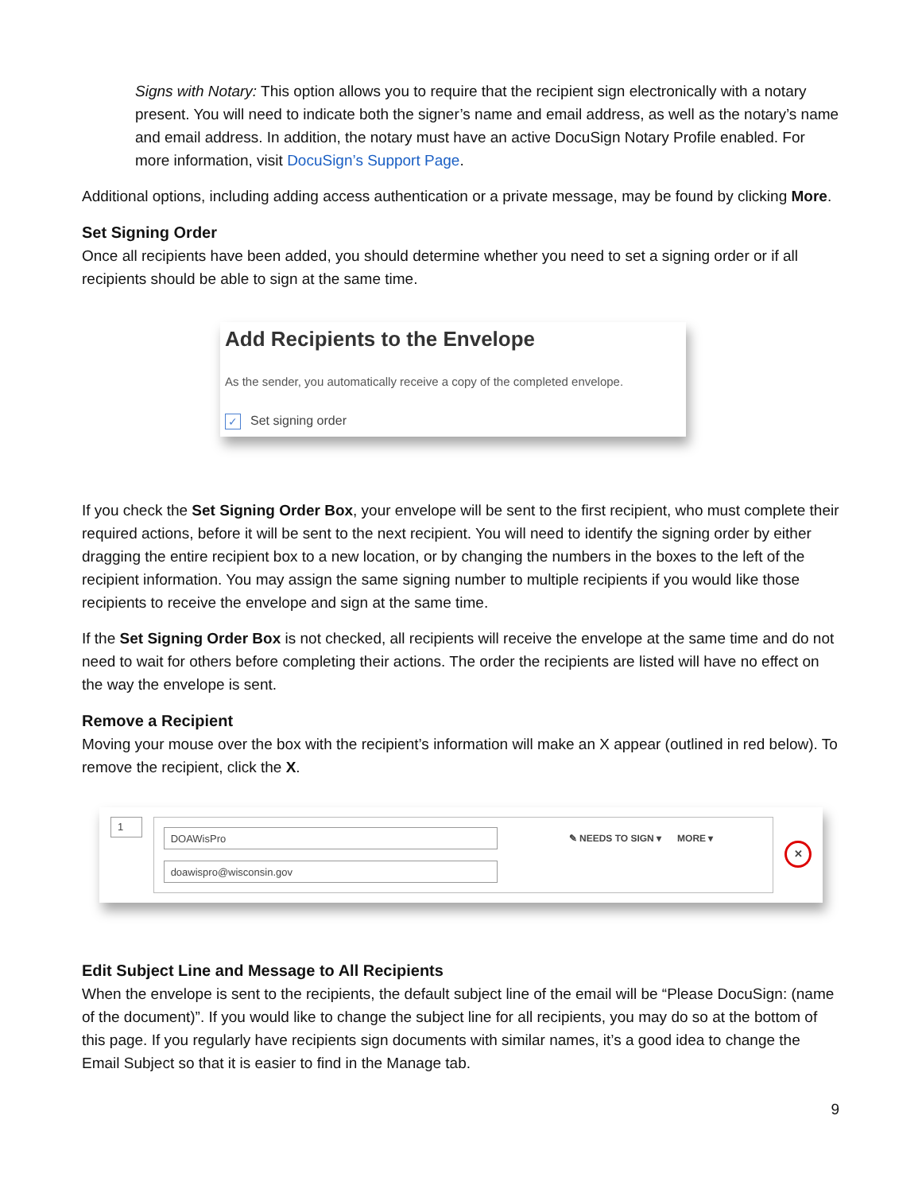Signs with Notary: This option allows you to require that the recipient sign electronically with a notary present. You will need to indicate both the signer’s name and email address, as well as the notary’s name and email address. In addition, the notary must have an active DocuSign Notary Profile enabled. For more information, visit DocuSign’s Support Page.
Additional options, including adding access authentication or a private message, may be found by clicking More.
Set Signing Order
Once all recipients have been added, you should determine whether you need to set a signing order or if all recipients should be able to sign at the same time.
Add Recipients to the Envelope
As the sender, you automatically receive a copy of the completed envelope.
✓ Set signing order
If you check the Set Signing Order Box, your envelope will be sent to the first recipient, who must complete their required actions, before it will be sent to the next recipient. You will need to identify the signing order by either dragging the entire recipient box to a new location, or by changing the numbers in the boxes to the left of the recipient information. You may assign the same signing number to multiple recipients if you would like those recipients to receive the envelope and sign at the same time.
If the Set Signing Order Box is not checked, all recipients will receive the envelope at the same time and do not need to wait for others before completing their actions. The order the recipients are listed will have no effect on the way the envelope is sent.
Remove a Recipient
Moving your mouse over the box with the recipient’s information will make an X appear (outlined in red below). To remove the recipient, click the X.
1
DOAWisPro
doawispro@wisconsin.gov
✎ NEEDS TO SIGN ▾ MORE ▾
✕
Edit Subject Line and Message to All Recipients
When the envelope is sent to the recipients, the default subject line of the email will be “Please DocuSign: (name of the document)”. If you would like to change the subject line for all recipients, you may do so at the bottom of this page. If you regularly have recipients sign documents with similar names, it’s a good idea to change the Email Subject so that it is easier to find in the Manage tab.
9